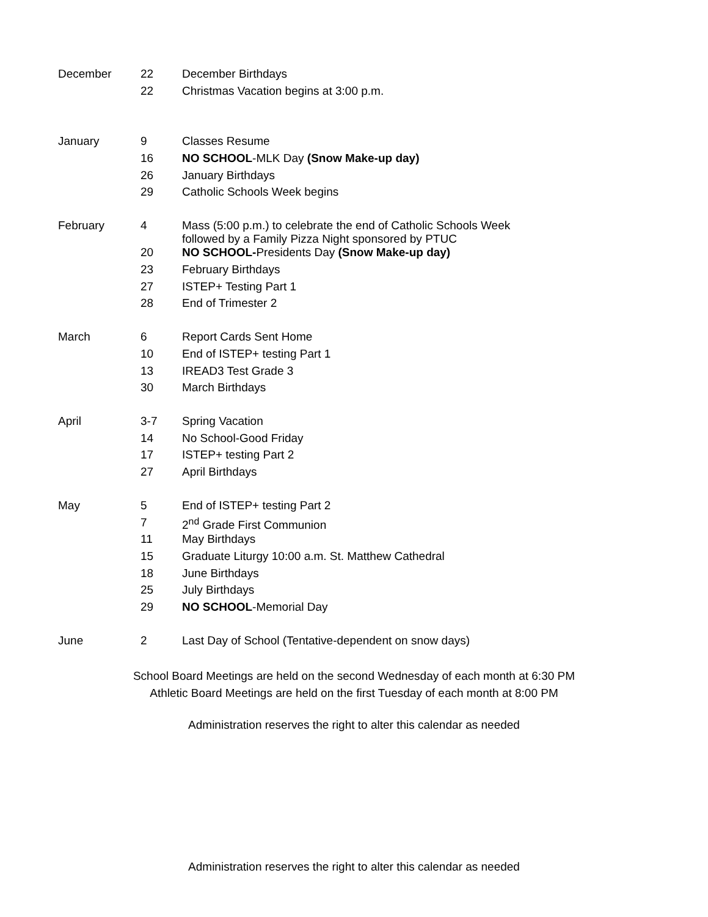| December | 22 | December Birthdays |
| | 22 | Christmas Vacation begins at 3:00 p.m. |
| January | 9 | Classes Resume |
| | 16 | NO SCHOOL -MLK Day (Snow Make-up day) |
| | 26 | January Birthdays |
| | 29 | Catholic Schools Week begins |
| February | 4 | Mass (5:00 p.m.) to celebrate the end of Catholic Schools Week followed by a Family Pizza Night sponsored by PTUC |
| | 20 | NO SCHOOL- Presidents Day (Snow Make-up day) |
| | 23 | February Birthdays |
| | 27 | ISTEP+ Testing Part 1 |
| | 28 | End of Trimester 2 |
| March | 6 | Report Cards Sent Home |
| | 10 | End of ISTEP+ testing Part 1 |
| | 13 | IREAD3 Test Grade 3 |
| | 30 | March Birthdays |
| April | 3-7 | Spring Vacation |
| | 14 | No School-Good Friday |
| | 17 | ISTEP+ testing Part 2 |
| | 27 | April Birthdays |
| May | 5 | End of ISTEP+ testing Part 2 |
| | 7 | 2<sup>nd</sup> Grade First Communion |
| | 11 | May Birthdays |
| | 15 | Graduate Liturgy 10:00 a.m. St. Matthew Cathedral |
| | 18 | June Birthdays |
| | 25 | July Birthdays |
| | 29 | NO SCHOOL -Memorial Day |
| June | 2 | Last Day of School (Tentative-dependent on snow days) |
School Board Meetings are held on the second Wednesday of each month at 6:30 PM
Athletic Board Meetings are held on the first Tuesday of each month at 8:00 PM
Administration reserves the right to alter this calendar as needed
Administration reserves the right to alter this calendar as needed